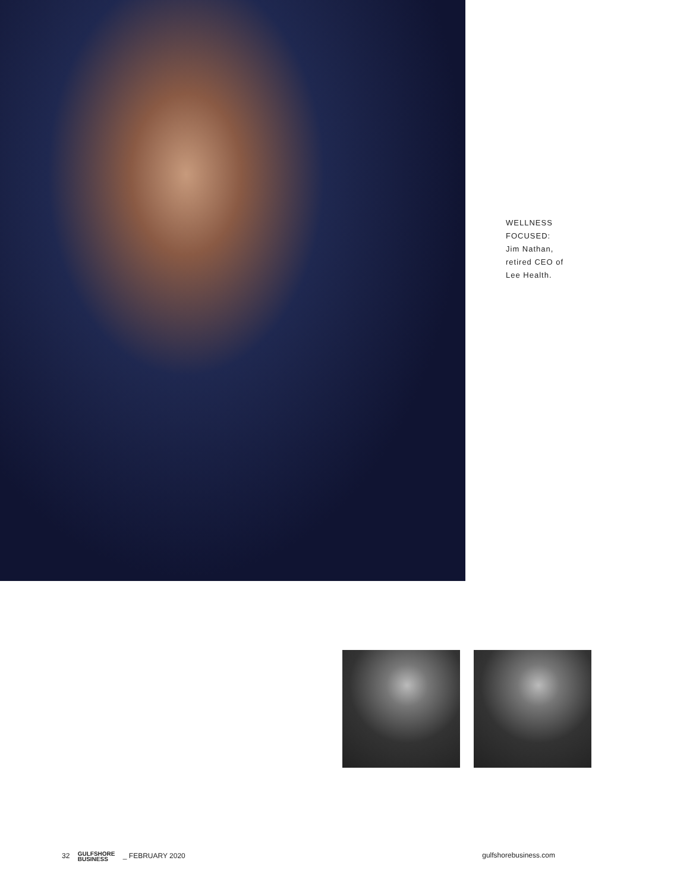WELLNESS
FOCUSED:
Jim Nathan,
retired CEO of
Lee Health.
32 GULFSHORE
BUSINESS _ FEBRUARY 2020 gulfshorebusiness.com